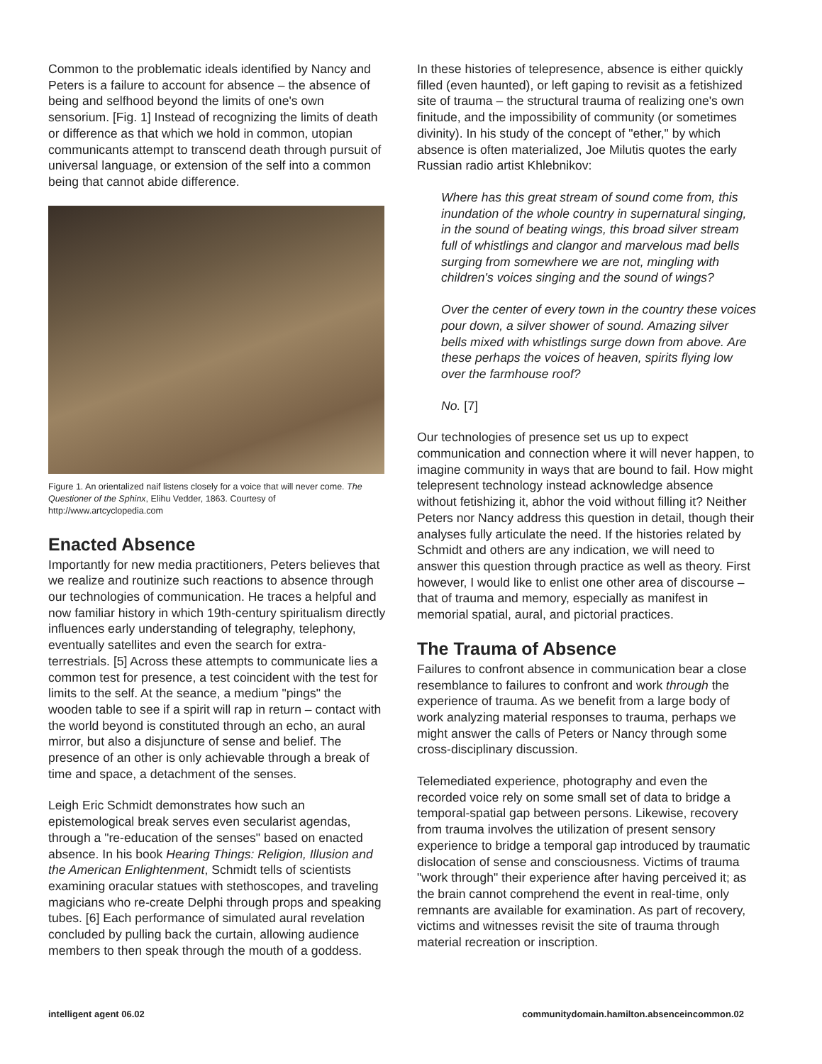Common to the problematic ideals identified by Nancy and Peters is a failure to account for absence – the absence of being and selfhood beyond the limits of one's own sensorium. [Fig. 1] Instead of recognizing the limits of death or difference as that which we hold in common, utopian communicants attempt to transcend death through pursuit of universal language, or extension of the self into a common being that cannot abide difference.
Figure 1. An orientalized naif listens closely for a voice that will never come. The Questioner of the Sphinx, Elihu Vedder, 1863. Courtesy of http://www.artcyclopedia.com
Enacted Absence
Importantly for new media practitioners, Peters believes that we realize and routinize such reactions to absence through our technologies of communication. He traces a helpful and now familiar history in which 19th-century spiritualism directly influences early understanding of telegraphy, telephony, eventually satellites and even the search for extra-terrestrials. [5] Across these attempts to communicate lies a common test for presence, a test coincident with the test for limits to the self. At the seance, a medium "pings" the wooden table to see if a spirit will rap in return – contact with the world beyond is constituted through an echo, an aural mirror, but also a disjuncture of sense and belief. The presence of an other is only achievable through a break of time and space, a detachment of the senses.
Leigh Eric Schmidt demonstrates how such an epistemological break serves even secularist agendas, through a "re-education of the senses" based on enacted absence. In his book Hearing Things: Religion, Illusion and the American Enlightenment, Schmidt tells of scientists examining oracular statues with stethoscopes, and traveling magicians who re-create Delphi through props and speaking tubes. [6] Each performance of simulated aural revelation concluded by pulling back the curtain, allowing audience members to then speak through the mouth of a goddess.
In these histories of telepresence, absence is either quickly filled (even haunted), or left gaping to revisit as a fetishized site of trauma – the structural trauma of realizing one's own finitude, and the impossibility of community (or sometimes divinity). In his study of the concept of "ether," by which absence is often materialized, Joe Milutis quotes the early Russian radio artist Khlebnikov:
Where has this great stream of sound come from, this inundation of the whole country in supernatural singing, in the sound of beating wings, this broad silver stream full of whistlings and clangor and marvelous mad bells surging from somewhere we are not, mingling with children's voices singing and the sound of wings?
Over the center of every town in the country these voices pour down, a silver shower of sound. Amazing silver bells mixed with whistlings surge down from above. Are these perhaps the voices of heaven, spirits flying low over the farmhouse roof?
No. [7]
Our technologies of presence set us up to expect communication and connection where it will never happen, to imagine community in ways that are bound to fail. How might telepresent technology instead acknowledge absence without fetishizing it, abhor the void without filling it? Neither Peters nor Nancy address this question in detail, though their analyses fully articulate the need. If the histories related by Schmidt and others are any indication, we will need to answer this question through practice as well as theory. First however, I would like to enlist one other area of discourse – that of trauma and memory, especially as manifest in memorial spatial, aural, and pictorial practices.
The Trauma of Absence
Failures to confront absence in communication bear a close resemblance to failures to confront and work through the experience of trauma. As we benefit from a large body of work analyzing material responses to trauma, perhaps we might answer the calls of Peters or Nancy through some cross-disciplinary discussion.
Telemediated experience, photography and even the recorded voice rely on some small set of data to bridge a temporal-spatial gap between persons. Likewise, recovery from trauma involves the utilization of present sensory experience to bridge a temporal gap introduced by traumatic dislocation of sense and consciousness. Victims of trauma "work through" their experience after having perceived it; as the brain cannot comprehend the event in real-time, only remnants are available for examination. As part of recovery, victims and witnesses revisit the site of trauma through material recreation or inscription.
intelligent agent 06.02
communitydomain.hamilton.absenceincommon.02